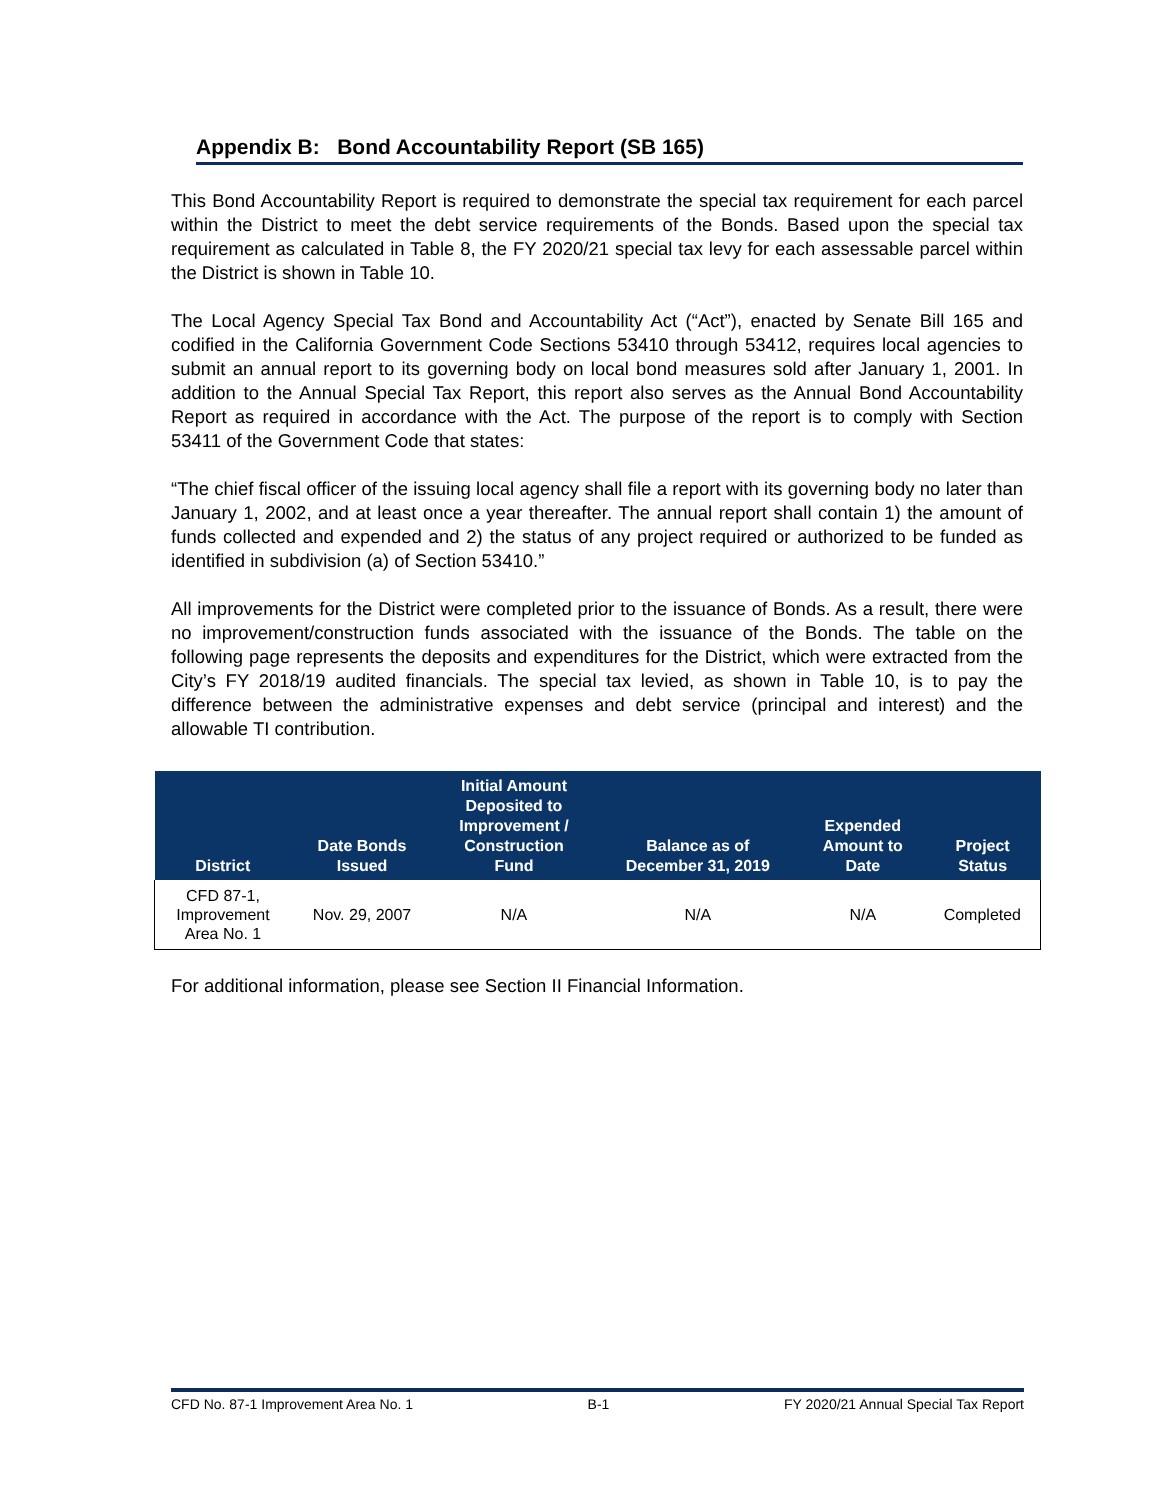Appendix B: Bond Accountability Report (SB 165)
This Bond Accountability Report is required to demonstrate the special tax requirement for each parcel within the District to meet the debt service requirements of the Bonds. Based upon the special tax requirement as calculated in Table 8, the FY 2020/21 special tax levy for each assessable parcel within the District is shown in Table 10.
The Local Agency Special Tax Bond and Accountability Act (“Act”), enacted by Senate Bill 165 and codified in the California Government Code Sections 53410 through 53412, requires local agencies to submit an annual report to its governing body on local bond measures sold after January 1, 2001. In addition to the Annual Special Tax Report, this report also serves as the Annual Bond Accountability Report as required in accordance with the Act. The purpose of the report is to comply with Section 53411 of the Government Code that states:
“The chief fiscal officer of the issuing local agency shall file a report with its governing body no later than January 1, 2002, and at least once a year thereafter. The annual report shall contain 1) the amount of funds collected and expended and 2) the status of any project required or authorized to be funded as identified in subdivision (a) of Section 53410.”
All improvements for the District were completed prior to the issuance of Bonds. As a result, there were no improvement/construction funds associated with the issuance of the Bonds. The table on the following page represents the deposits and expenditures for the District, which were extracted from the City’s FY 2018/19 audited financials. The special tax levied, as shown in Table 10, is to pay the difference between the administrative expenses and debt service (principal and interest) and the allowable TI contribution.
| District | Date Bonds Issued | Initial Amount Deposited to Improvement / Construction Fund | Balance as of December 31, 2019 | Expended Amount to Date | Project Status |
| --- | --- | --- | --- | --- | --- |
| CFD 87-1, Improvement Area No. 1 | Nov. 29, 2007 | N/A | N/A | N/A | Completed |
For additional information, please see Section II Financial Information.
CFD No. 87-1 Improvement Area No. 1 B-1 FY 2020/21 Annual Special Tax Report